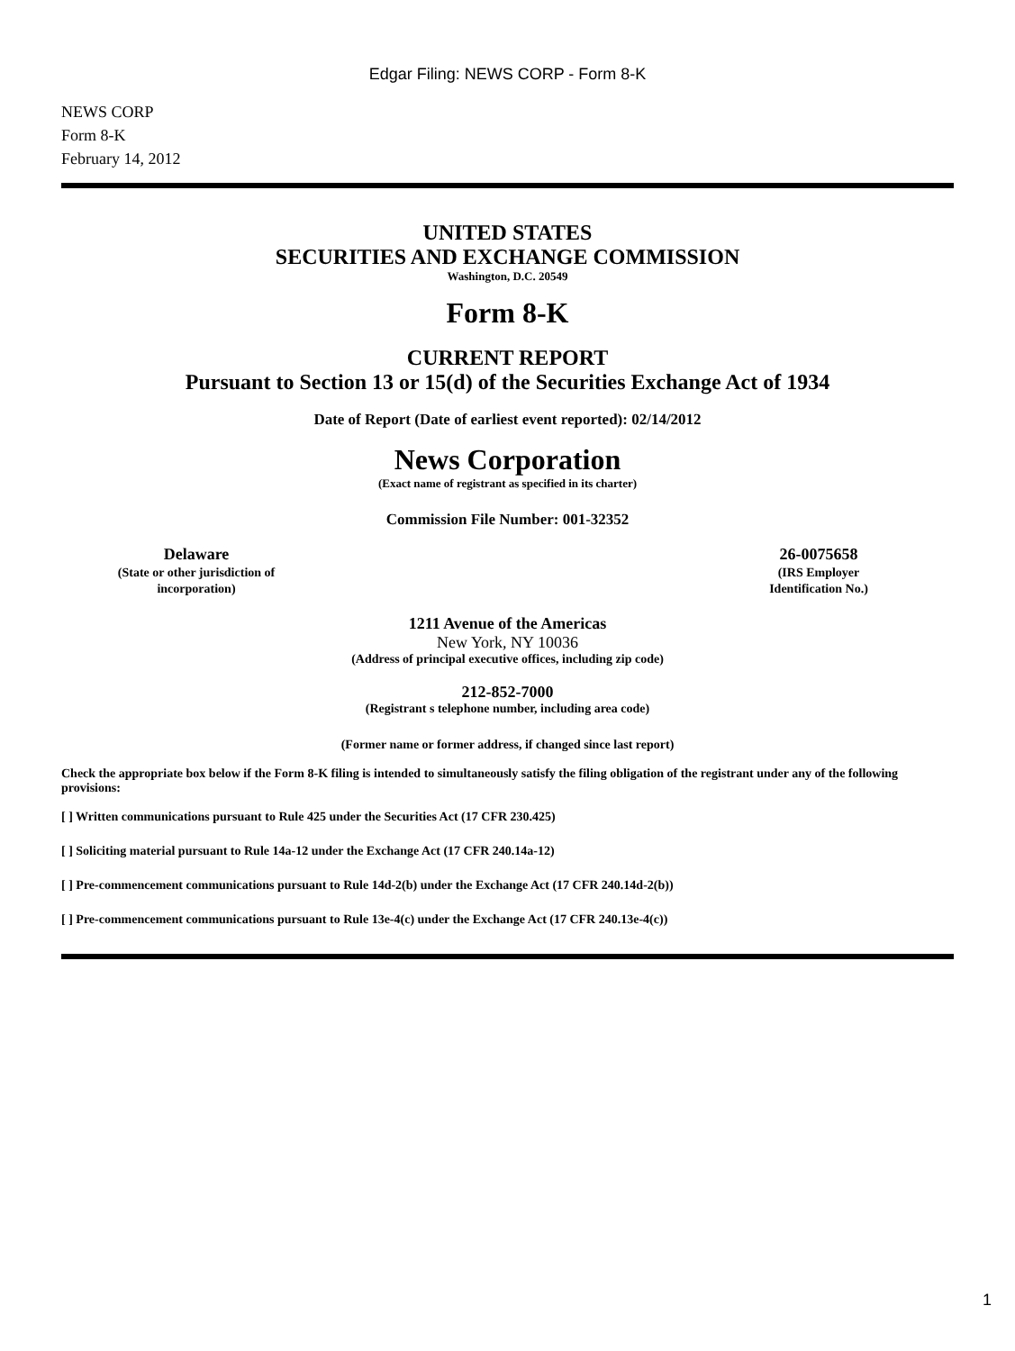Edgar Filing: NEWS CORP - Form 8-K
NEWS CORP
Form 8-K
February 14, 2012
UNITED STATES
SECURITIES AND EXCHANGE COMMISSION
Washington, D.C. 20549
Form 8-K
CURRENT REPORT
Pursuant to Section 13 or 15(d) of the Securities Exchange Act of 1934
Date of Report (Date of earliest event reported): 02/14/2012
News Corporation
(Exact name of registrant as specified in its charter)
Commission File Number: 001-32352
Delaware
(State or other jurisdiction of
incorporation)
26-0075658
(IRS Employer
Identification No.)
1211 Avenue of the Americas
New York, NY 10036
(Address of principal executive offices, including zip code)
212-852-7000
(Registrant s telephone number, including area code)
(Former name or former address, if changed since last report)
Check the appropriate box below if the Form 8-K filing is intended to simultaneously satisfy the filing obligation of the registrant under any of the following provisions:
[ ] Written communications pursuant to Rule 425 under the Securities Act (17 CFR 230.425)
[ ] Soliciting material pursuant to Rule 14a-12 under the Exchange Act (17 CFR 240.14a-12)
[ ] Pre-commencement communications pursuant to Rule 14d-2(b) under the Exchange Act (17 CFR 240.14d-2(b))
[ ] Pre-commencement communications pursuant to Rule 13e-4(c) under the Exchange Act (17 CFR 240.13e-4(c))
1